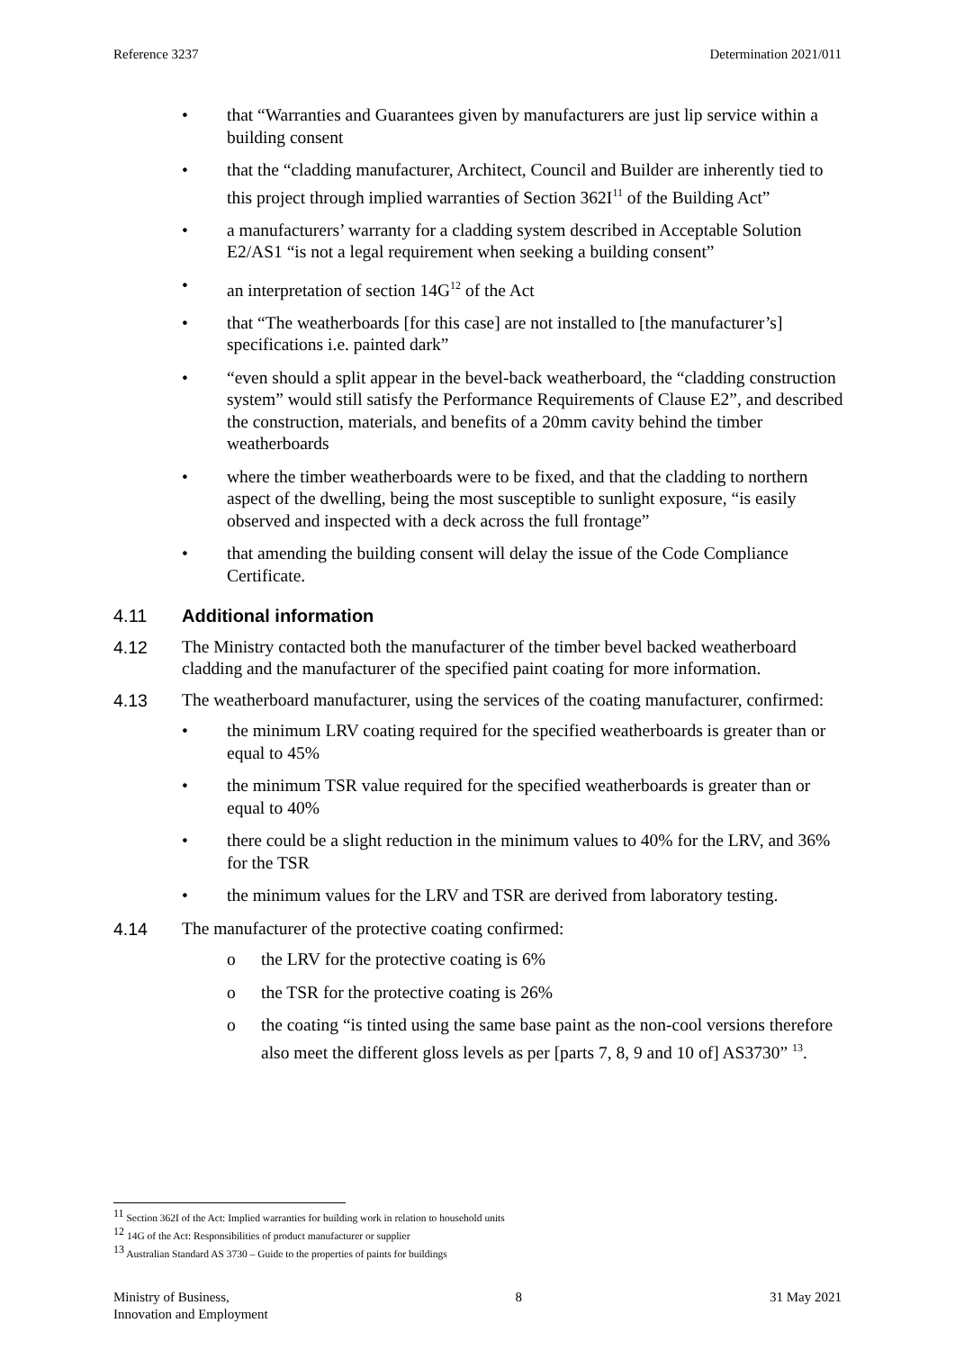Reference 3237 Determination 2021/011
• that “Warranties and Guarantees given by manufacturers are just lip service within a building consent
• that the “cladding manufacturer, Architect, Council and Builder are inherently tied to this project through implied warranties of Section 362I<sup>11</sup> of the Building Act”
• a manufacturers’ warranty for a cladding system described in Acceptable Solution E2/AS1 “is not a legal requirement when seeking a building consent”
• an interpretation of section 14G<sup>12</sup> of the Act
• that “The weatherboards [for this case] are not installed to [the manufacturer’s] specifications i.e. painted dark”
• “even should a split appear in the bevel-back weatherboard, the “cladding construction system” would still satisfy the Performance Requirements of Clause E2”, and described the construction, materials, and benefits of a 20mm cavity behind the timber weatherboards
• where the timber weatherboards were to be fixed, and that the cladding to northern aspect of the dwelling, being the most susceptible to sunlight exposure, “is easily observed and inspected with a deck across the full frontage”
• that amending the building consent will delay the issue of the Code Compliance Certificate.
4.11 Additional information
4.12 The Ministry contacted both the manufacturer of the timber bevel backed weatherboard cladding and the manufacturer of the specified paint coating for more information.
4.13 The weatherboard manufacturer, using the services of the coating manufacturer, confirmed:
• the minimum LRV coating required for the specified weatherboards is greater than or equal to 45%
• the minimum TSR value required for the specified weatherboards is greater than or equal to 40%
• there could be a slight reduction in the minimum values to 40% for the LRV, and 36% for the TSR
• the minimum values for the LRV and TSR are derived from laboratory testing.
4.14 The manufacturer of the protective coating confirmed:
o the LRV for the protective coating is 6%
o the TSR for the protective coating is 26%
o the coating “is tinted using the same base paint as the non-cool versions therefore also meet the different gloss levels as per [parts 7, 8, 9 and 10 of] AS3730” <sup>13</sup>.
<sup>11</sup> Section 362I of the Act: Implied warranties for building work in relation to household units
<sup>12</sup> 14G of the Act: Responsibilities of product manufacturer or supplier
<sup>13</sup> Australian Standard AS 3730 – Guide to the properties of paints for buildings
Ministry of Business,
Innovation and Employment 8 31 May 2021